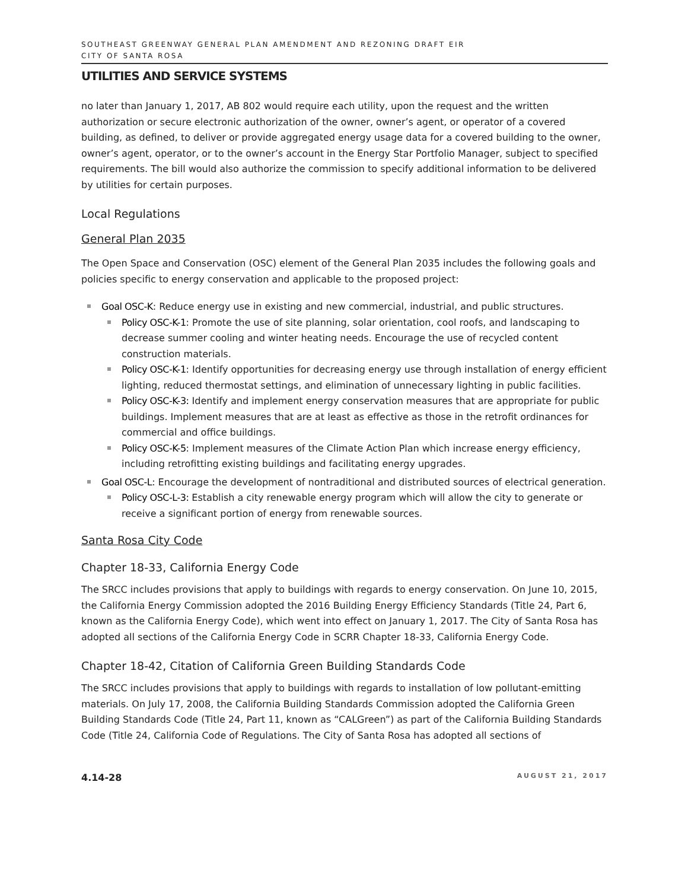SOUTHEAST GREENWAY GENERAL PLAN AMENDMENT AND REZONING DRAFT EIR
CITY OF SANTA ROSA
UTILITIES AND SERVICE SYSTEMS
no later than January 1, 2017, AB 802 would require each utility, upon the request and the written authorization or secure electronic authorization of the owner, owner’s agent, or operator of a covered building, as defined, to deliver or provide aggregated energy usage data for a covered building to the owner, owner’s agent, operator, or to the owner’s account in the Energy Star Portfolio Manager, subject to specified requirements. The bill would also authorize the commission to specify additional information to be delivered by utilities for certain purposes.
Local Regulations
General Plan 2035
The Open Space and Conservation (OSC) element of the General Plan 2035 includes the following goals and policies specific to energy conservation and applicable to the proposed project:
Goal OSC-K: Reduce energy use in existing and new commercial, industrial, and public structures.
Policy OSC-K-1: Promote the use of site planning, solar orientation, cool roofs, and landscaping to decrease summer cooling and winter heating needs. Encourage the use of recycled content construction materials.
Policy OSC-K-1: Identify opportunities for decreasing energy use through installation of energy efficient lighting, reduced thermostat settings, and elimination of unnecessary lighting in public facilities.
Policy OSC-K-3: Identify and implement energy conservation measures that are appropriate for public buildings. Implement measures that are at least as effective as those in the retrofit ordinances for commercial and office buildings.
Policy OSC-K-5: Implement measures of the Climate Action Plan which increase energy efficiency, including retrofitting existing buildings and facilitating energy upgrades.
Goal OSC-L: Encourage the development of nontraditional and distributed sources of electrical generation.
Policy OSC-L-3: Establish a city renewable energy program which will allow the city to generate or receive a significant portion of energy from renewable sources.
Santa Rosa City Code
Chapter 18-33, California Energy Code
The SRCC includes provisions that apply to buildings with regards to energy conservation. On June 10, 2015, the California Energy Commission adopted the 2016 Building Energy Efficiency Standards (Title 24, Part 6, known as the California Energy Code), which went into effect on January 1, 2017. The City of Santa Rosa has adopted all sections of the California Energy Code in SCRR Chapter 18-33, California Energy Code.
Chapter 18-42, Citation of California Green Building Standards Code
The SRCC includes provisions that apply to buildings with regards to installation of low pollutant-emitting materials. On July 17, 2008, the California Building Standards Commission adopted the California Green Building Standards Code (Title 24, Part 11, known as “CALGreen”) as part of the California Building Standards Code (Title 24, California Code of Regulations. The City of Santa Rosa has adopted all sections of
4.14-28 AUGUST 21, 2017